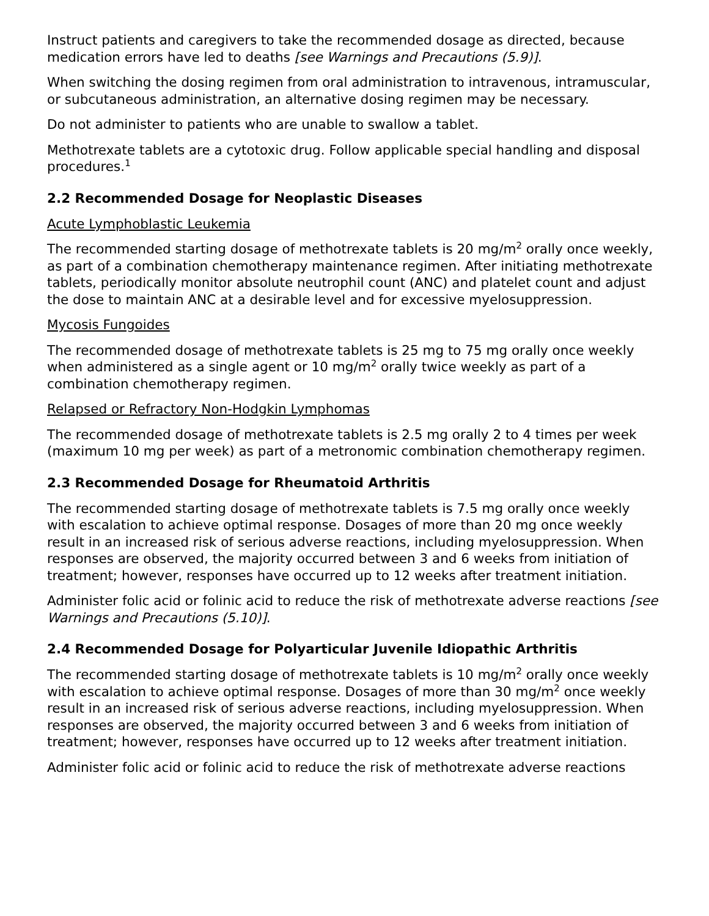Instruct patients and caregivers to take the recommended dosage as directed, because medication errors have led to deaths [see Warnings and Precautions (5.9)].
When switching the dosing regimen from oral administration to intravenous, intramuscular, or subcutaneous administration, an alternative dosing regimen may be necessary.
Do not administer to patients who are unable to swallow a tablet.
Methotrexate tablets are a cytotoxic drug. Follow applicable special handling and disposal procedures.<sup>1</sup>
2.2 Recommended Dosage for Neoplastic Diseases
Acute Lymphoblastic Leukemia
The recommended starting dosage of methotrexate tablets is 20 mg/m<sup>2</sup> orally once weekly, as part of a combination chemotherapy maintenance regimen. After initiating methotrexate tablets, periodically monitor absolute neutrophil count (ANC) and platelet count and adjust the dose to maintain ANC at a desirable level and for excessive myelosuppression.
Mycosis Fungoides
The recommended dosage of methotrexate tablets is 25 mg to 75 mg orally once weekly when administered as a single agent or 10 mg/m<sup>2</sup> orally twice weekly as part of a combination chemotherapy regimen.
Relapsed or Refractory Non-Hodgkin Lymphomas
The recommended dosage of methotrexate tablets is 2.5 mg orally 2 to 4 times per week (maximum 10 mg per week) as part of a metronomic combination chemotherapy regimen.
2.3 Recommended Dosage for Rheumatoid Arthritis
The recommended starting dosage of methotrexate tablets is 7.5 mg orally once weekly with escalation to achieve optimal response. Dosages of more than 20 mg once weekly result in an increased risk of serious adverse reactions, including myelosuppression. When responses are observed, the majority occurred between 3 and 6 weeks from initiation of treatment; however, responses have occurred up to 12 weeks after treatment initiation.
Administer folic acid or folinic acid to reduce the risk of methotrexate adverse reactions [see Warnings and Precautions (5.10)].
2.4 Recommended Dosage for Polyarticular Juvenile Idiopathic Arthritis
The recommended starting dosage of methotrexate tablets is 10 mg/m<sup>2</sup> orally once weekly with escalation to achieve optimal response. Dosages of more than 30 mg/m<sup>2</sup> once weekly result in an increased risk of serious adverse reactions, including myelosuppression. When responses are observed, the majority occurred between 3 and 6 weeks from initiation of treatment; however, responses have occurred up to 12 weeks after treatment initiation.
Administer folic acid or folinic acid to reduce the risk of methotrexate adverse reactions